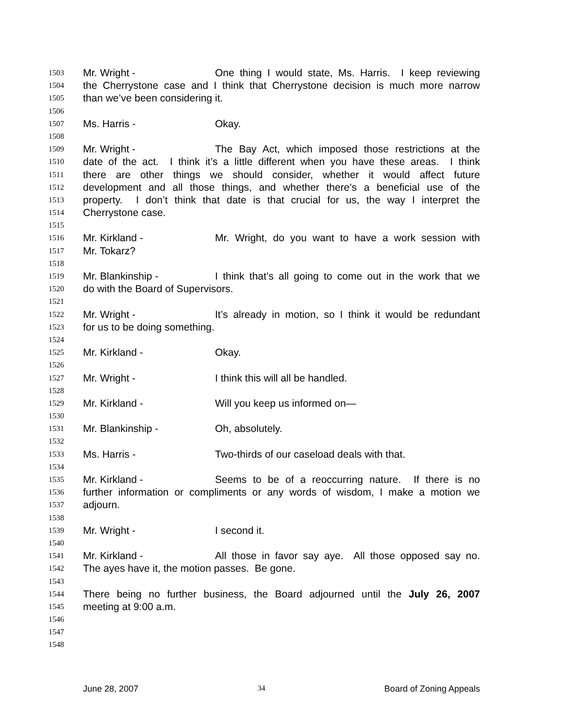1503 Mr. Wright - One thing I would state, Ms. Harris. I keep reviewing
1504 the Cherrystone case and I think that Cherrystone decision is much more narrow
1505 than we’ve been considering it.
1506
1507 Ms. Harris - Okay.
1508
1509 Mr. Wright - The Bay Act, which imposed those restrictions at the
1510 date of the act. I think it’s a little different when you have these areas. I think
1511 there are other things we should consider, whether it would affect future
1512 development and all those things, and whether there’s a beneficial use of the
1513 property. I don’t think that date is that crucial for us, the way I interpret the
1514 Cherrystone case.
1515
1516 Mr. Kirkland - Mr. Wright, do you want to have a work session with
1517 Mr. Tokarz?
1518
1519 Mr. Blankinship - I think that’s all going to come out in the work that we
1520 do with the Board of Supervisors.
1521
1522 Mr. Wright - It’s already in motion, so I think it would be redundant
1523 for us to be doing something.
1524
1525 Mr. Kirkland - Okay.
1526
1527 Mr. Wright - I think this will all be handled.
1528
1529 Mr. Kirkland - Will you keep us informed on—
1530
1531 Mr. Blankinship - Oh, absolutely.
1532
1533 Ms. Harris - Two-thirds of our caseload deals with that.
1534
1535 Mr. Kirkland - Seems to be of a reoccurring nature. If there is no
1536 further information or compliments or any words of wisdom, I make a motion we
1537 adjourn.
1538
1539 Mr. Wright - I second it.
1540
1541 Mr. Kirkland - All those in favor say aye. All those opposed say no.
1542 The ayes have it, the motion passes. Be gone.
1543
1544 There being no further business, the Board adjourned until the July 26, 2007
1545 meeting at 9:00 a.m.
1546
1547
1548
June 28, 2007 34 Board of Zoning Appeals